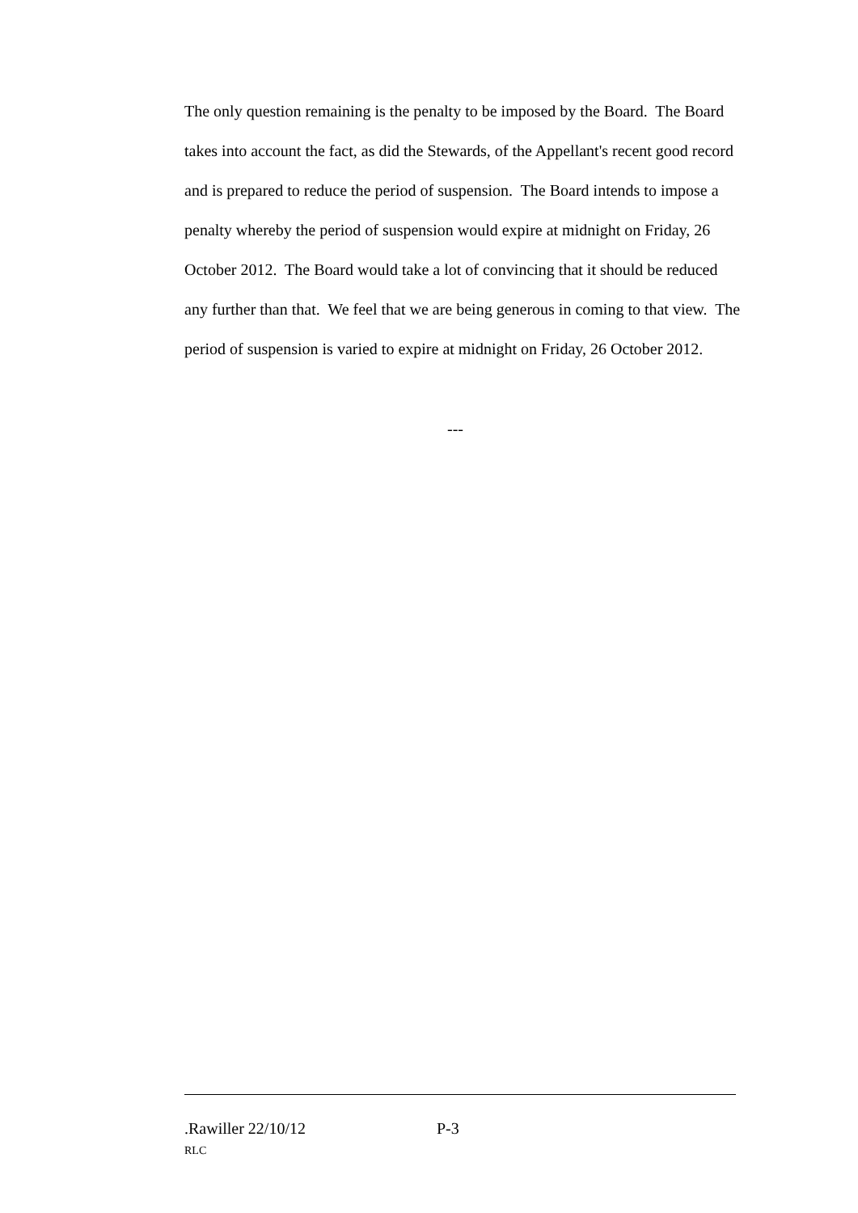The only question remaining is the penalty to be imposed by the Board. The Board takes into account the fact, as did the Stewards, of the Appellant's recent good record and is prepared to reduce the period of suspension. The Board intends to impose a penalty whereby the period of suspension would expire at midnight on Friday, 26 October 2012. The Board would take a lot of convincing that it should be reduced any further than that. We feel that we are being generous in coming to that view. The period of suspension is varied to expire at midnight on Friday, 26 October 2012.
---
.Rawiller 22/10/12 P-3
RLC